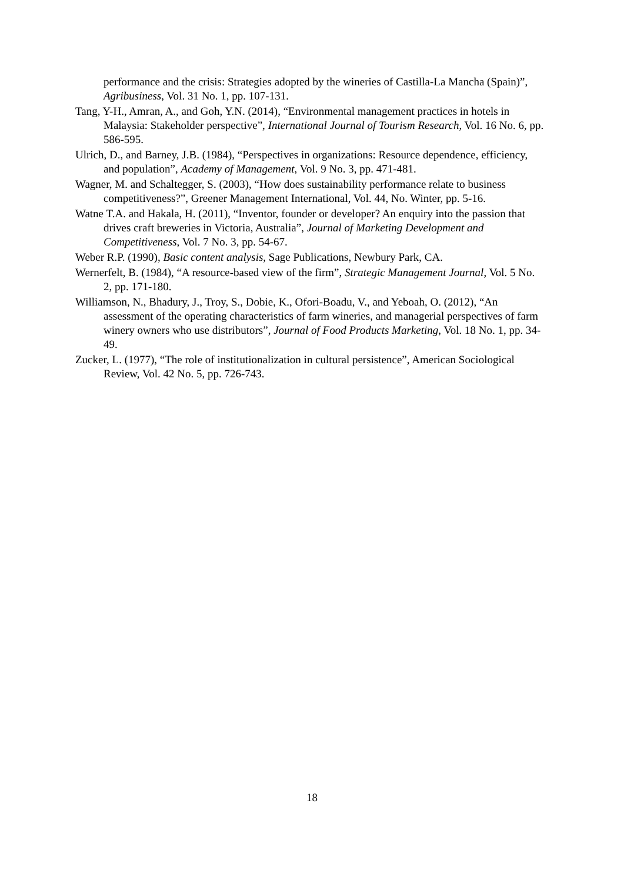performance and the crisis: Strategies adopted by the wineries of Castilla-La Mancha (Spain)”, Agribusiness, Vol. 31 No. 1, pp. 107-131.
Tang, Y-H., Amran, A., and Goh, Y.N. (2014), “Environmental management practices in hotels in Malaysia: Stakeholder perspective”, International Journal of Tourism Research, Vol. 16 No. 6, pp. 586-595.
Ulrich, D., and Barney, J.B. (1984), “Perspectives in organizations: Resource dependence, efficiency, and population”, Academy of Management, Vol. 9 No. 3, pp. 471-481.
Wagner, M. and Schaltegger, S. (2003), “How does sustainability performance relate to business competitiveness?”, Greener Management International, Vol. 44, No. Winter, pp. 5-16.
Watne T.A. and Hakala, H. (2011), “Inventor, founder or developer? An enquiry into the passion that drives craft breweries in Victoria, Australia”, Journal of Marketing Development and Competitiveness, Vol. 7 No. 3, pp. 54-67.
Weber R.P. (1990), Basic content analysis, Sage Publications, Newbury Park, CA.
Wernerfelt, B. (1984), “A resource-based view of the firm”, Strategic Management Journal, Vol. 5 No. 2, pp. 171-180.
Williamson, N., Bhadury, J., Troy, S., Dobie, K., Ofori-Boadu, V., and Yeboah, O. (2012), “An assessment of the operating characteristics of farm wineries, and managerial perspectives of farm winery owners who use distributors”, Journal of Food Products Marketing, Vol. 18 No. 1, pp. 34-49.
Zucker, L. (1977), “The role of institutionalization in cultural persistence”, American Sociological Review, Vol. 42 No. 5, pp. 726-743.
18